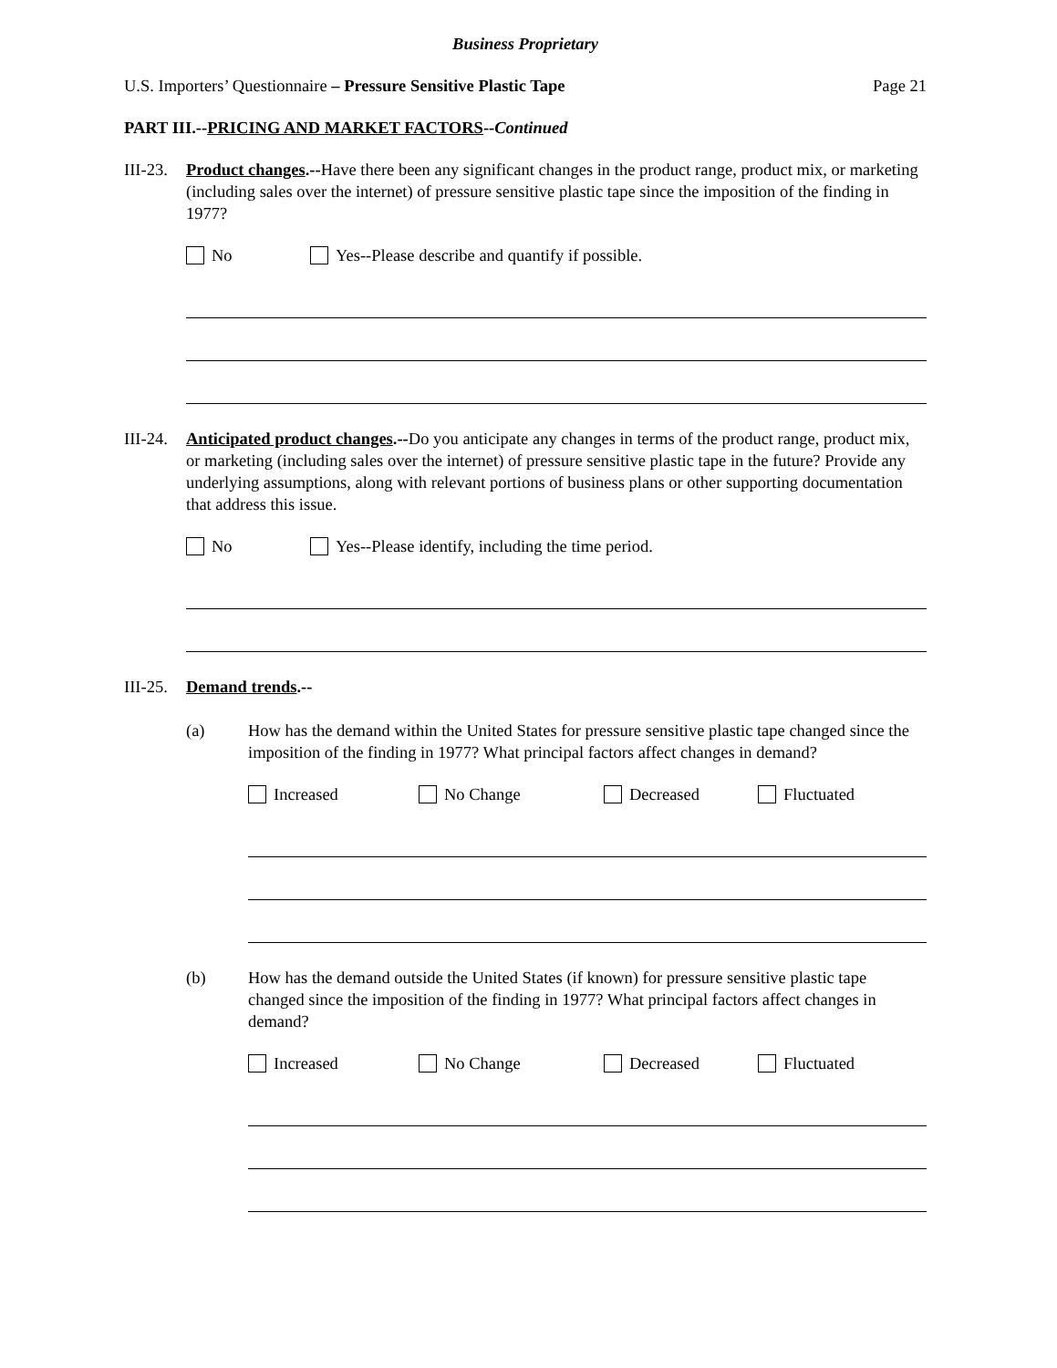Business Proprietary
U.S. Importers’ Questionnaire – Pressure Sensitive Plastic Tape Page 21
PART III.--PRICING AND MARKET FACTORS--Continued
III-23.
Product changes.--Have there been any significant changes in the product range, product mix, or marketing (including sales over the internet) of pressure sensitive plastic tape since the imposition of the finding in 1977?
No Yes--Please describe and quantify if possible.
III-24.
Anticipated product changes.--Do you anticipate any changes in terms of the product range, product mix, or marketing (including sales over the internet) of pressure sensitive plastic tape in the future? Provide any underlying assumptions, along with relevant portions of business plans or other supporting documentation that address this issue.
No Yes--Please identify, including the time period.
III-25.
Demand trends.--
(a) How has the demand within the United States for pressure sensitive plastic tape changed since the imposition of the finding in 1977? What principal factors affect changes in demand?
Increased No Change Decreased Fluctuated
(b) How has the demand outside the United States (if known) for pressure sensitive plastic tape changed since the imposition of the finding in 1977? What principal factors affect changes in demand?
Increased No Change Decreased Fluctuated